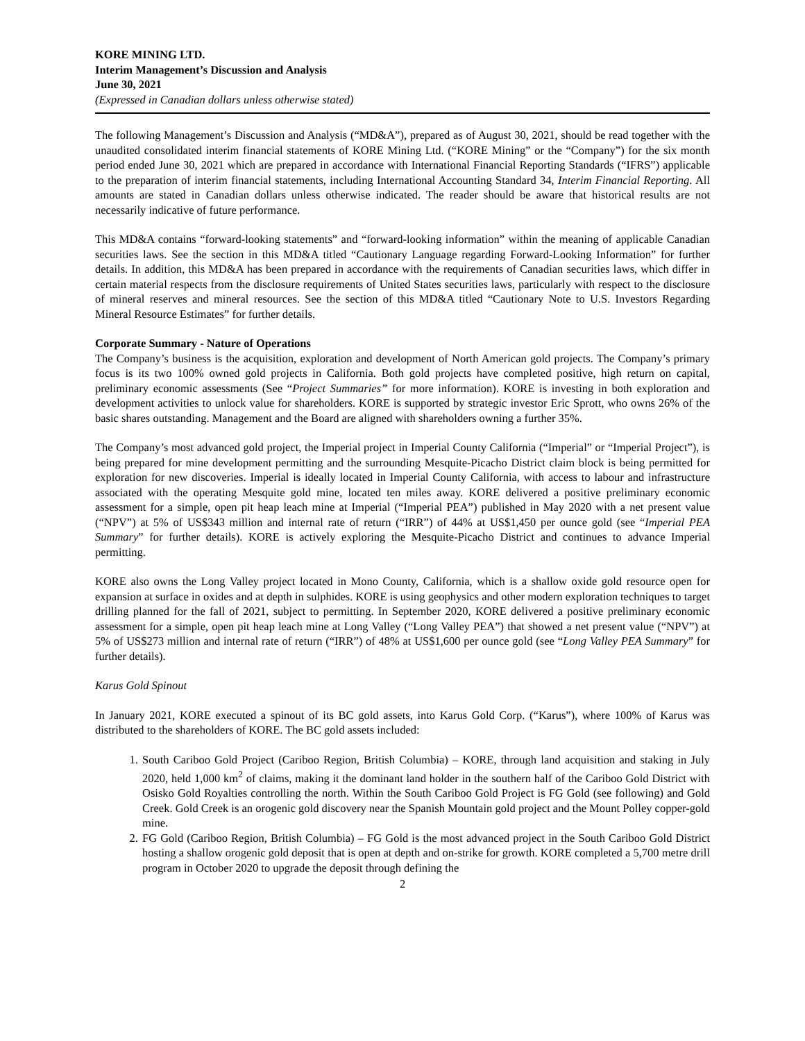KORE MINING LTD.
Interim Management’s Discussion and Analysis
June 30, 2021
(Expressed in Canadian dollars unless otherwise stated)
The following Management’s Discussion and Analysis (“MD&A”), prepared as of August 30, 2021, should be read together with the unaudited consolidated interim financial statements of KORE Mining Ltd. (“KORE Mining” or the “Company”) for the six month period ended June 30, 2021 which are prepared in accordance with International Financial Reporting Standards (“IFRS”) applicable to the preparation of interim financial statements, including International Accounting Standard 34, Interim Financial Reporting. All amounts are stated in Canadian dollars unless otherwise indicated. The reader should be aware that historical results are not necessarily indicative of future performance.
This MD&A contains “forward-looking statements” and “forward-looking information” within the meaning of applicable Canadian securities laws. See the section in this MD&A titled “Cautionary Language regarding Forward-Looking Information” for further details. In addition, this MD&A has been prepared in accordance with the requirements of Canadian securities laws, which differ in certain material respects from the disclosure requirements of United States securities laws, particularly with respect to the disclosure of mineral reserves and mineral resources. See the section of this MD&A titled “Cautionary Note to U.S. Investors Regarding Mineral Resource Estimates” for further details.
Corporate Summary - Nature of Operations
The Company’s business is the acquisition, exploration and development of North American gold projects. The Company’s primary focus is its two 100% owned gold projects in California. Both gold projects have completed positive, high return on capital, preliminary economic assessments (See “Project Summaries” for more information). KORE is investing in both exploration and development activities to unlock value for shareholders. KORE is supported by strategic investor Eric Sprott, who owns 26% of the basic shares outstanding. Management and the Board are aligned with shareholders owning a further 35%.
The Company’s most advanced gold project, the Imperial project in Imperial County California (“Imperial” or “Imperial Project”), is being prepared for mine development permitting and the surrounding Mesquite-Picacho District claim block is being permitted for exploration for new discoveries. Imperial is ideally located in Imperial County California, with access to labour and infrastructure associated with the operating Mesquite gold mine, located ten miles away. KORE delivered a positive preliminary economic assessment for a simple, open pit heap leach mine at Imperial (“Imperial PEA”) published in May 2020 with a net present value (“NPV”) at 5% of US$343 million and internal rate of return (“IRR”) of 44% at US$1,450 per ounce gold (see “Imperial PEA Summary” for further details). KORE is actively exploring the Mesquite-Picacho District and continues to advance Imperial permitting.
KORE also owns the Long Valley project located in Mono County, California, which is a shallow oxide gold resource open for expansion at surface in oxides and at depth in sulphides. KORE is using geophysics and other modern exploration techniques to target drilling planned for the fall of 2021, subject to permitting. In September 2020, KORE delivered a positive preliminary economic assessment for a simple, open pit heap leach mine at Long Valley (“Long Valley PEA”) that showed a net present value (“NPV”) at 5% of US$273 million and internal rate of return (“IRR”) of 48% at US$1,600 per ounce gold (see “Long Valley PEA Summary” for further details).
Karus Gold Spinout
In January 2021, KORE executed a spinout of its BC gold assets, into Karus Gold Corp. (“Karus”), where 100% of Karus was distributed to the shareholders of KORE. The BC gold assets included:
1. South Cariboo Gold Project (Cariboo Region, British Columbia) – KORE, through land acquisition and staking in July 2020, held 1,000 km<sup>2</sup> of claims, making it the dominant land holder in the southern half of the Cariboo Gold District with Osisko Gold Royalties controlling the north. Within the South Cariboo Gold Project is FG Gold (see following) and Gold Creek. Gold Creek is an orogenic gold discovery near the Spanish Mountain gold project and the Mount Polley copper-gold mine.
2. FG Gold (Cariboo Region, British Columbia) – FG Gold is the most advanced project in the South Cariboo Gold District hosting a shallow orogenic gold deposit that is open at depth and on-strike for growth. KORE completed a 5,700 metre drill program in October 2020 to upgrade the deposit through defining the
2